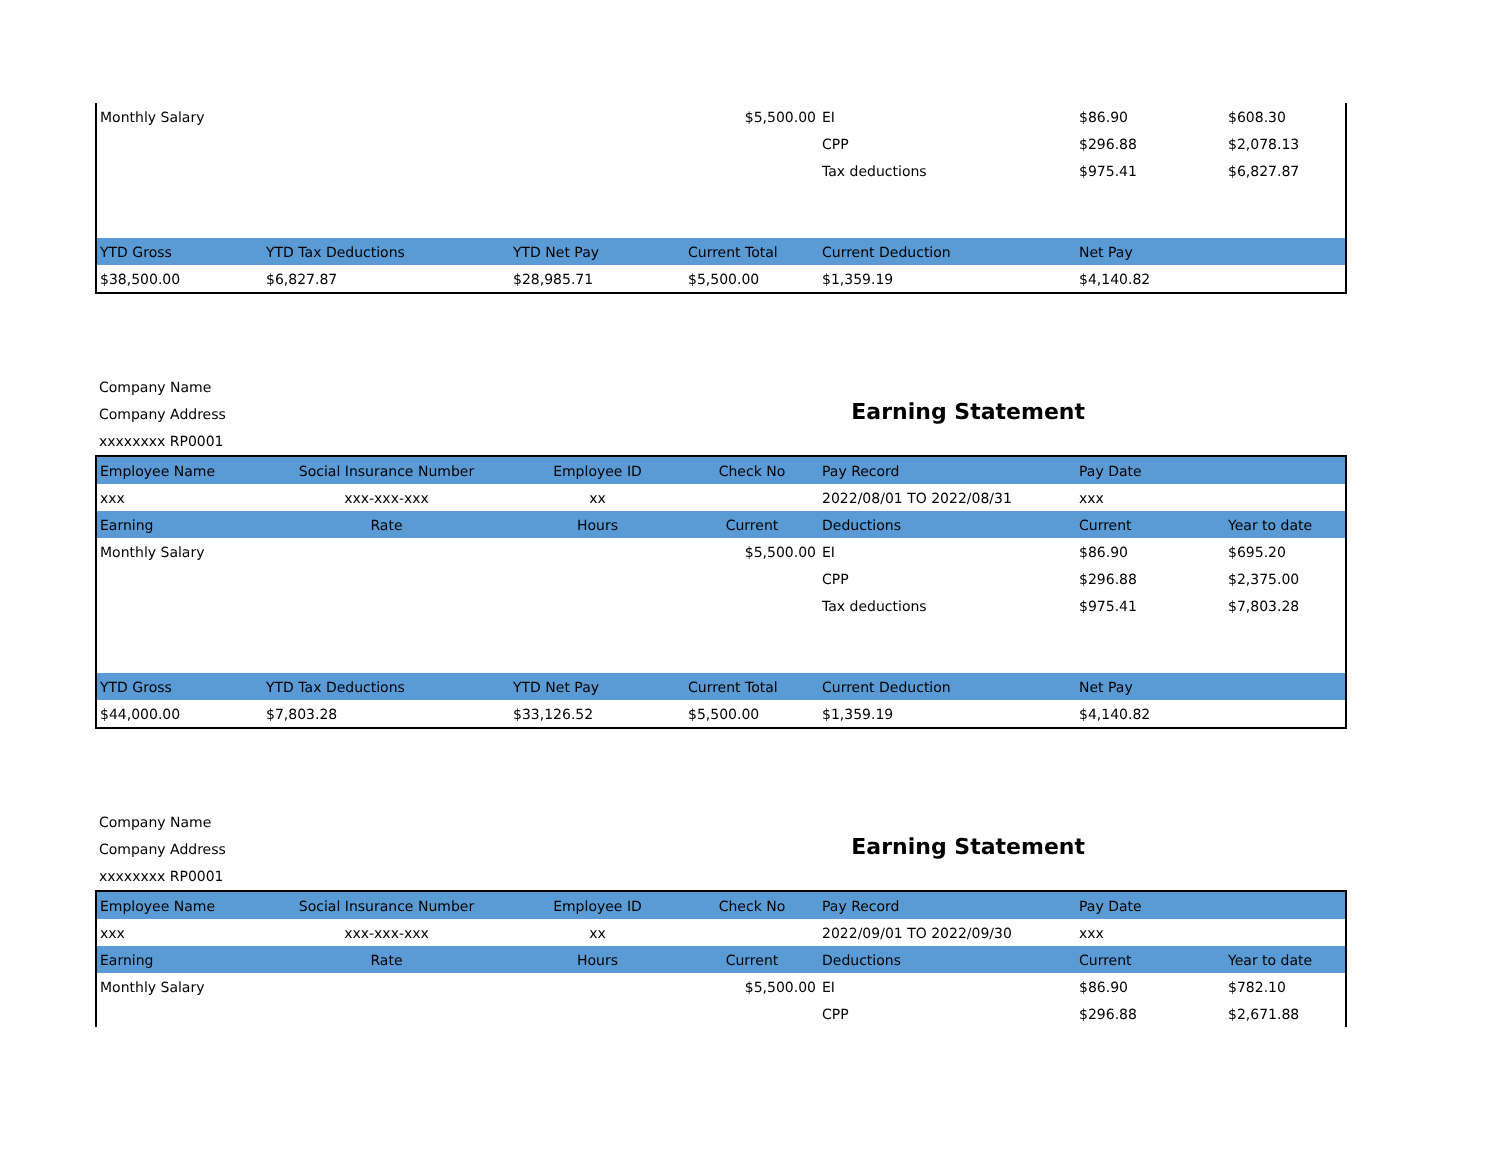| Monthly Salary | | | $5,500.00 | EI | $86.90 | $608.30 |
| | | | | CPP | $296.88 | $2,078.13 |
| | | | | Tax deductions | $975.41 | $6,827.87 |
| YTD Gross | YTD Tax Deductions | YTD Net Pay | Current Total | Current Deduction | Net Pay | |
| $38,500.00 | $6,827.87 | $28,985.71 | $5,500.00 | $1,359.19 | $4,140.82 | |
Company Name
Company Address
xxxxxxxx RP0001
Earning Statement
| Employee Name | Social Insurance Number | Employee ID | Check No | Pay Record | Pay Date | |
| --- | --- | --- | --- | --- | --- | --- |
| xxx | xxx-xxx-xxx | xx | | 2022/08/01 TO 2022/08/31 | xxx | |
| Earning | Rate | Hours | Current | Deductions | Current | Year to date |
| Monthly Salary | | | $5,500.00 | EI | $86.90 | $695.20 |
| | | | | CPP | $296.88 | $2,375.00 |
| | | | | Tax deductions | $975.41 | $7,803.28 |
| YTD Gross | YTD Tax Deductions | YTD Net Pay | Current Total | Current Deduction | Net Pay | |
| $44,000.00 | $7,803.28 | $33,126.52 | $5,500.00 | $1,359.19 | $4,140.82 | |
Company Name
Company Address
xxxxxxxx RP0001
Earning Statement
| Employee Name | Social Insurance Number | Employee ID | Check No | Pay Record | Pay Date | |
| --- | --- | --- | --- | --- | --- | --- |
| xxx | xxx-xxx-xxx | xx | | 2022/09/01 TO 2022/09/30 | xxx | |
| Earning | Rate | Hours | Current | Deductions | Current | Year to date |
| Monthly Salary | | | $5,500.00 | EI | $86.90 | $782.10 |
| | | | | CPP | $296.88 | $2,671.88 |